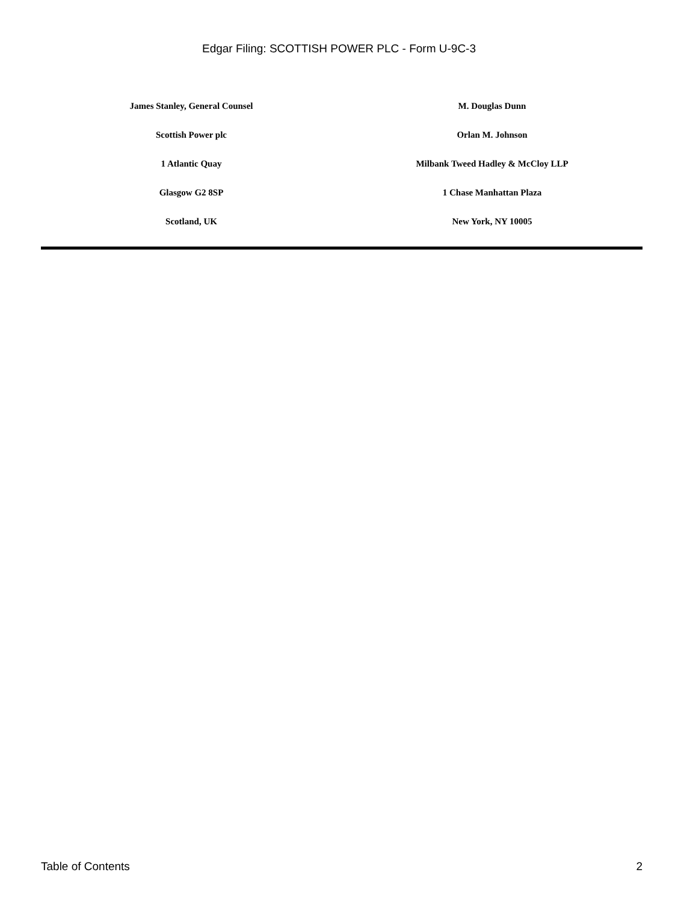Edgar Filing: SCOTTISH POWER PLC - Form U-9C-3
| James Stanley, General Counsel | M. Douglas Dunn |
| Scottish Power plc | Orlan M. Johnson |
| 1 Atlantic Quay | Milbank Tweed Hadley & McCloy LLP |
| Glasgow G2 8SP | 1 Chase Manhattan Plaza |
| Scotland, UK | New York, NY 10005 |
Table of Contents 2